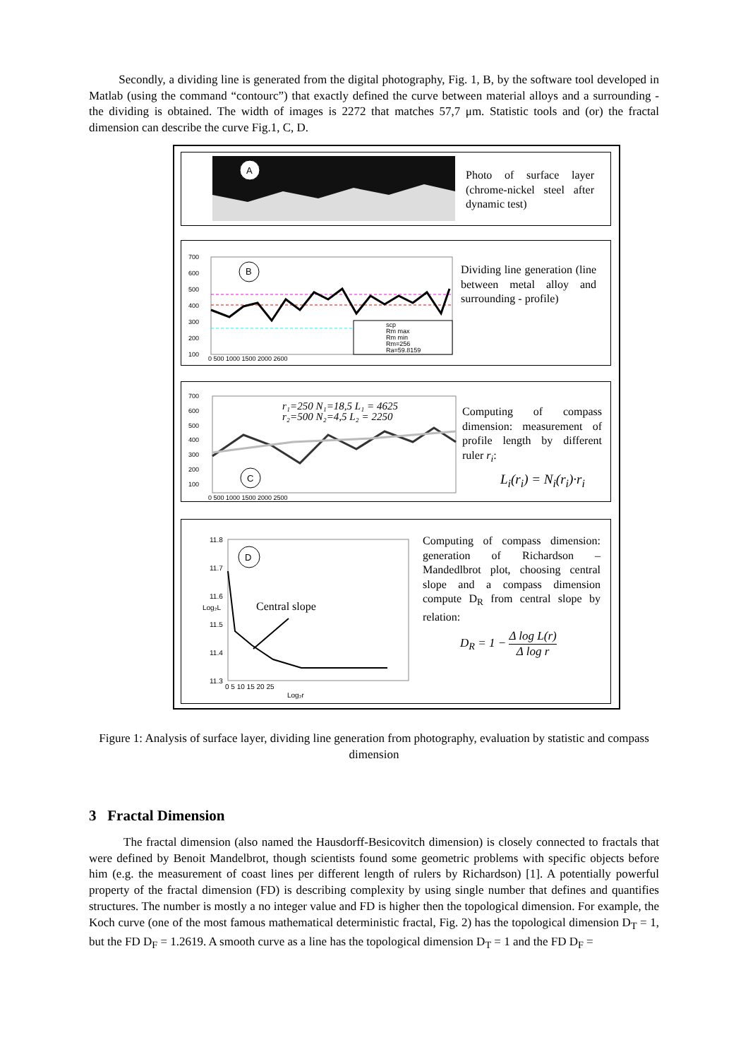Secondly, a dividing line is generated from the digital photography, Fig. 1, B, by the software tool developed in Matlab (using the command “contourc”) that exactly defined the curve between material alloys and a surrounding - the dividing is obtained. The width of images is 2272 that matches 57,7 μm. Statistic tools and (or) the fractal dimension can describe the curve Fig.1, C, D.
A
Photo of surface layer (chrome-nickel steel after dynamic test)
700
600
500
400
300
200
100
0 500 1000 1500 2000 2600
B
scp
Rm max
Rm min
Rm=256
Ra=59.8159
Dividing line generation (line between metal alloy and surrounding - profile)
700
600
500
400
300
200
100
0 500 1000 1500 2000 2500
C
r₁=250 N₁=18,5 L₁ = 4625
r₂=500 N₂=4,5 L₂ = 2250
Computing of compass dimension: measurement of profile length by different ruler r<sub>i</sub>:
L<sub>i</sub>(r<sub>i</sub>) = N<sub>i</sub>(r<sub>i</sub>)·r<sub>i</sub>
11.8
11.7
11.6
11.5
11.4
11.3
Log₂L
0 5 10 15 20 25
Log₂r
D
Central slope
Computing of compass dimension: generation of Richardson – Mandedlbrot plot, choosing central slope and a compass dimension compute D<sub>R</sub> from central slope by relation:
D<sub>R</sub> = 1 − Δ log L(r) Δ log r
Figure 1: Analysis of surface layer, dividing line generation from photography, evaluation by statistic and compass dimension
3 Fractal Dimension
The fractal dimension (also named the Hausdorff-Besicovitch dimension) is closely connected to fractals that were defined by Benoit Mandelbrot, though scientists found some geometric problems with specific objects before him (e.g. the measurement of coast lines per different length of rulers by Richardson) [1]. A potentially powerful property of the fractal dimension (FD) is describing complexity by using single number that defines and quantifies structures. The number is mostly a no integer value and FD is higher then the topological dimension. For example, the Koch curve (one of the most famous mathematical deterministic fractal, Fig. 2) has the topological dimension D<sub>T</sub> = 1, but the FD D<sub>F</sub> = 1.2619. A smooth curve as a line has the topological dimension D<sub>T</sub> = 1 and the FD D<sub>F</sub> =